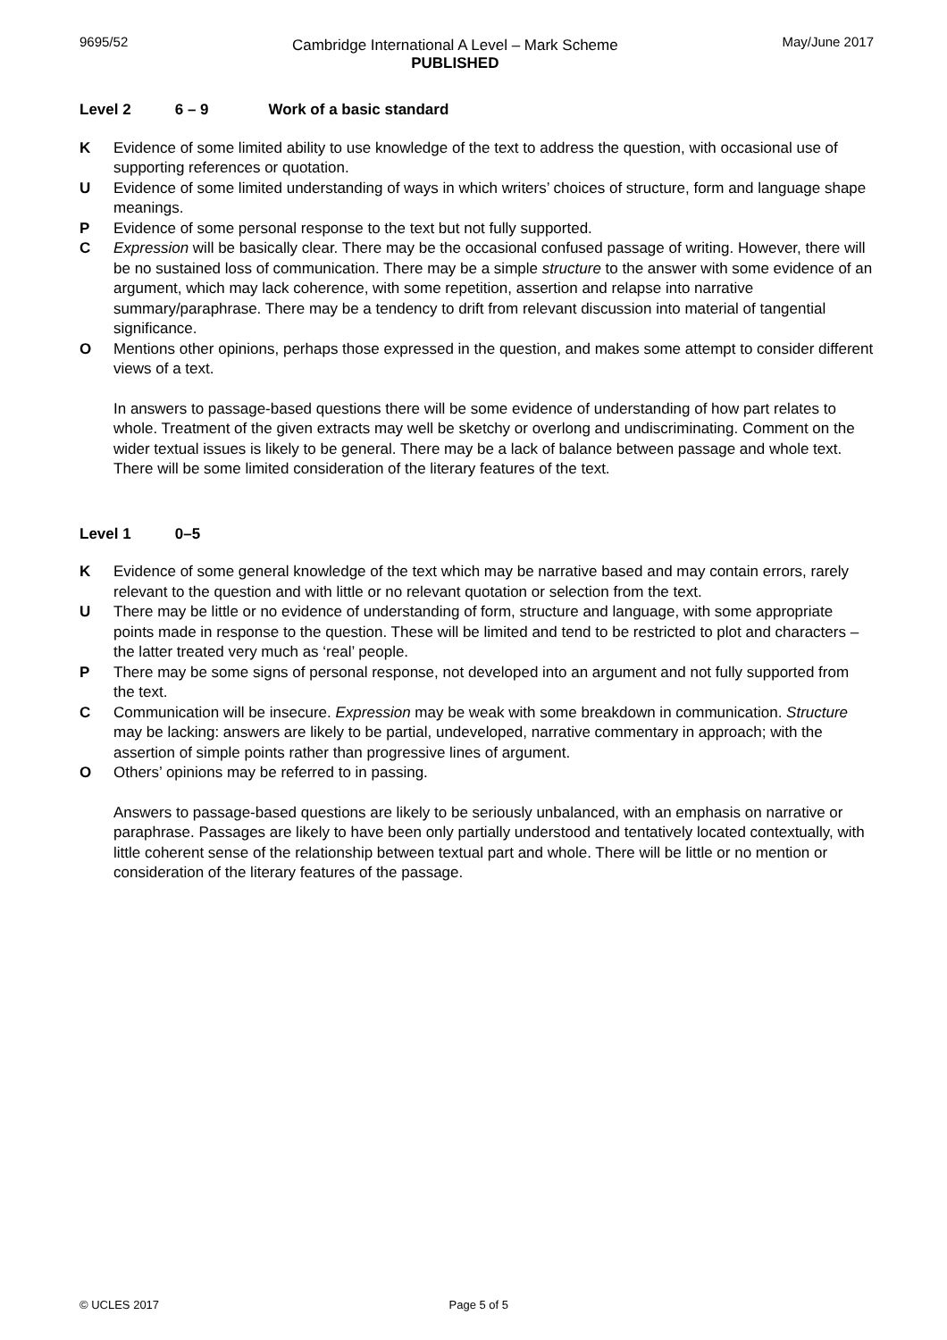9695/52
Cambridge International A Level – Mark Scheme
PUBLISHED
May/June 2017
Level 2 6 – 9 Work of a basic standard
K Evidence of some limited ability to use knowledge of the text to address the question, with occasional use of supporting references or quotation.
U Evidence of some limited understanding of ways in which writers’ choices of structure, form and language shape meanings.
P Evidence of some personal response to the text but not fully supported.
C Expression will be basically clear. There may be the occasional confused passage of writing. However, there will be no sustained loss of communication. There may be a simple structure to the answer with some evidence of an argument, which may lack coherence, with some repetition, assertion and relapse into narrative summary/paraphrase. There may be a tendency to drift from relevant discussion into material of tangential significance.
O Mentions other opinions, perhaps those expressed in the question, and makes some attempt to consider different views of a text.
In answers to passage-based questions there will be some evidence of understanding of how part relates to whole. Treatment of the given extracts may well be sketchy or overlong and undiscriminating. Comment on the wider textual issues is likely to be general. There may be a lack of balance between passage and whole text. There will be some limited consideration of the literary features of the text.
Level 1 0–5
K Evidence of some general knowledge of the text which may be narrative based and may contain errors, rarely relevant to the question and with little or no relevant quotation or selection from the text.
U There may be little or no evidence of understanding of form, structure and language, with some appropriate points made in response to the question. These will be limited and tend to be restricted to plot and characters – the latter treated very much as ‘real’ people.
P There may be some signs of personal response, not developed into an argument and not fully supported from the text.
C Communication will be insecure. Expression may be weak with some breakdown in communication. Structure may be lacking: answers are likely to be partial, undeveloped, narrative commentary in approach; with the assertion of simple points rather than progressive lines of argument.
O Others’ opinions may be referred to in passing.
Answers to passage-based questions are likely to be seriously unbalanced, with an emphasis on narrative or paraphrase. Passages are likely to have been only partially understood and tentatively located contextually, with little coherent sense of the relationship between textual part and whole. There will be little or no mention or consideration of the literary features of the passage.
© UCLES 2017 Page 5 of 5